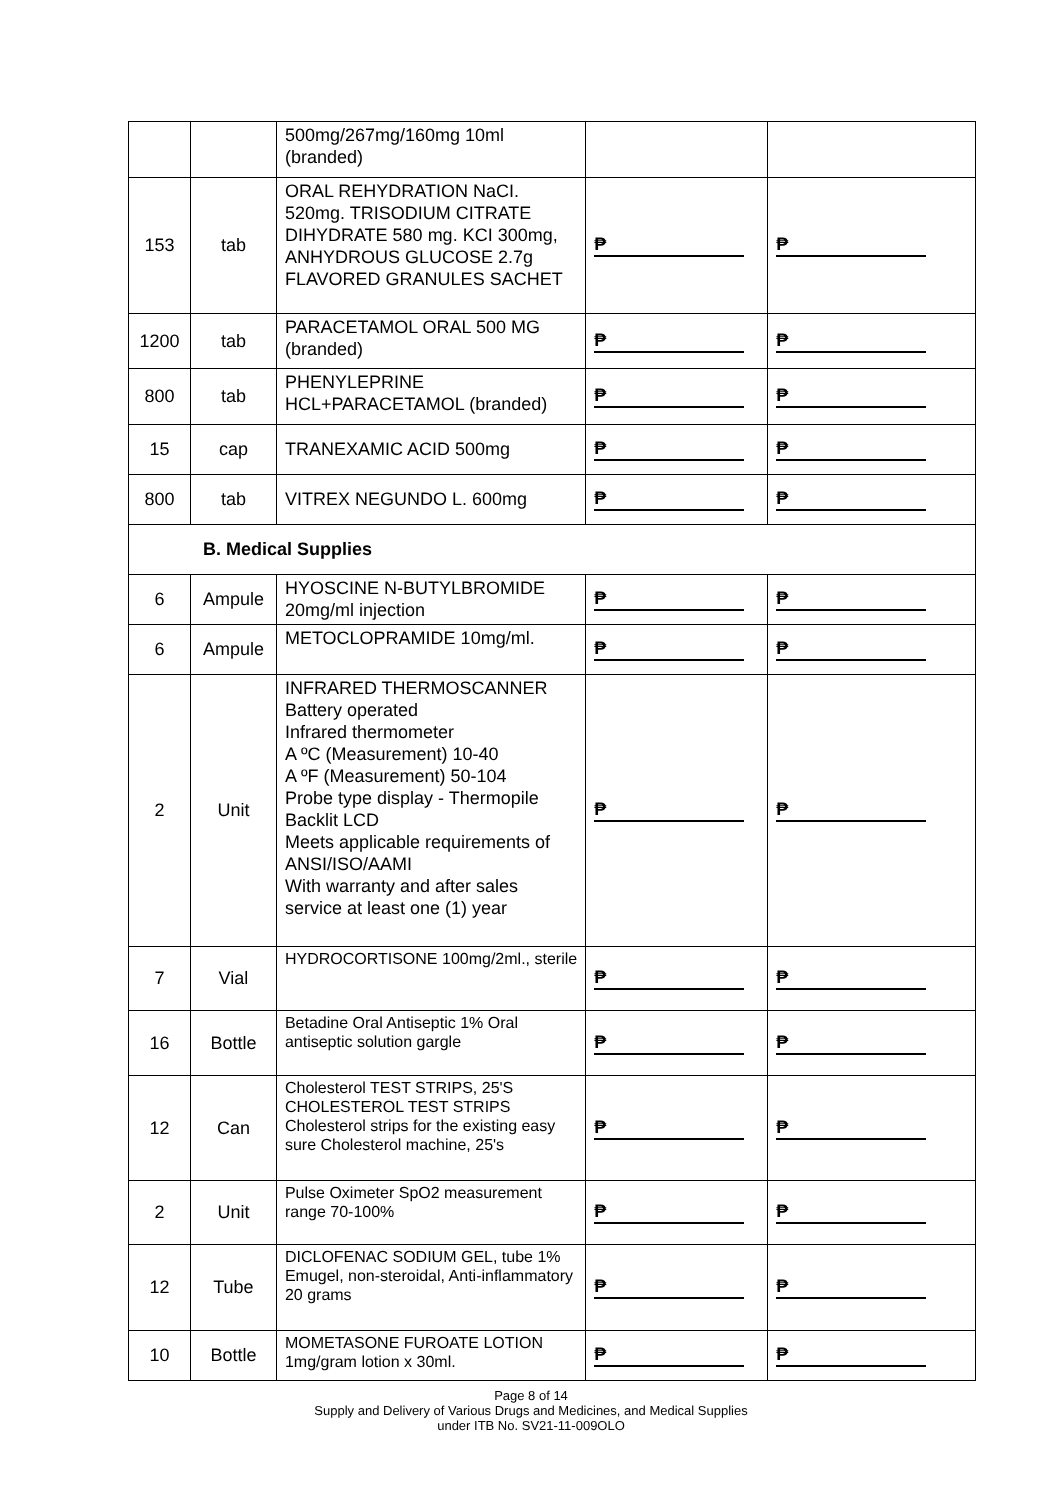| | | 500mg/267mg/160mg 10ml (branded) | | |
| 153 | tab | ORAL REHYDRATION NaCI. 520mg. TRISODIUM CITRATE DIHYDRATE 580 mg. KCI 300mg, ANHYDROUS GLUCOSE 2.7g FLAVORED GRANULES SACHET | ₱ | ₱ |
| 1200 | tab | PARACETAMOL ORAL 500 MG (branded) | ₱ | ₱ |
| 800 | tab | PHENYLEPRINE HCL+PARACETAMOL (branded) | ₱ | ₱ |
| 15 | cap | TRANEXAMIC ACID 500mg | ₱ | ₱ |
| 800 | tab | VITREX NEGUNDO L. 600mg | ₱ | ₱ |
| B. Medical Supplies | | | | |
| 6 | Ampule | HYOSCINE N-BUTYLBROMIDE 20mg/ml injection | ₱ | ₱ |
| 6 | Ampule | METOCLOPRAMIDE 10mg/ml. | ₱ | ₱ |
| 2 | Unit | INFRARED THERMOSCANNER Battery operated Infrared thermometer A ºC (Measurement) 10-40 A ºF (Measurement) 50-104 Probe type display - Thermopile Backlit LCD Meets applicable requirements of ANSI/ISO/AAMI With warranty and after sales service at least one (1) year | ₱ | ₱ |
| 7 | Vial | HYDROCORTISONE 100mg/2ml., sterile | ₱ | ₱ |
| 16 | Bottle | Betadine Oral Antiseptic 1% Oral antiseptic solution gargle | ₱ | ₱ |
| 12 | Can | Cholesterol TEST STRIPS, 25'S CHOLESTEROL TEST STRIPS Cholesterol strips for the existing easy sure Cholesterol machine, 25's | ₱ | ₱ |
| 2 | Unit | Pulse Oximeter SpO2 measurement range 70-100% | ₱ | ₱ |
| 12 | Tube | DICLOFENAC SODIUM GEL, tube 1% Emugel, non-steroidal, Anti-inflammatory 20 grams | ₱ | ₱ |
| 10 | Bottle | MOMETASONE FUROATE LOTION 1mg/gram lotion x 30ml. | ₱ | ₱ |
Page 8 of 14
Supply and Delivery of Various Drugs and Medicines, and Medical Supplies
under ITB No. SV21-11-009OLO